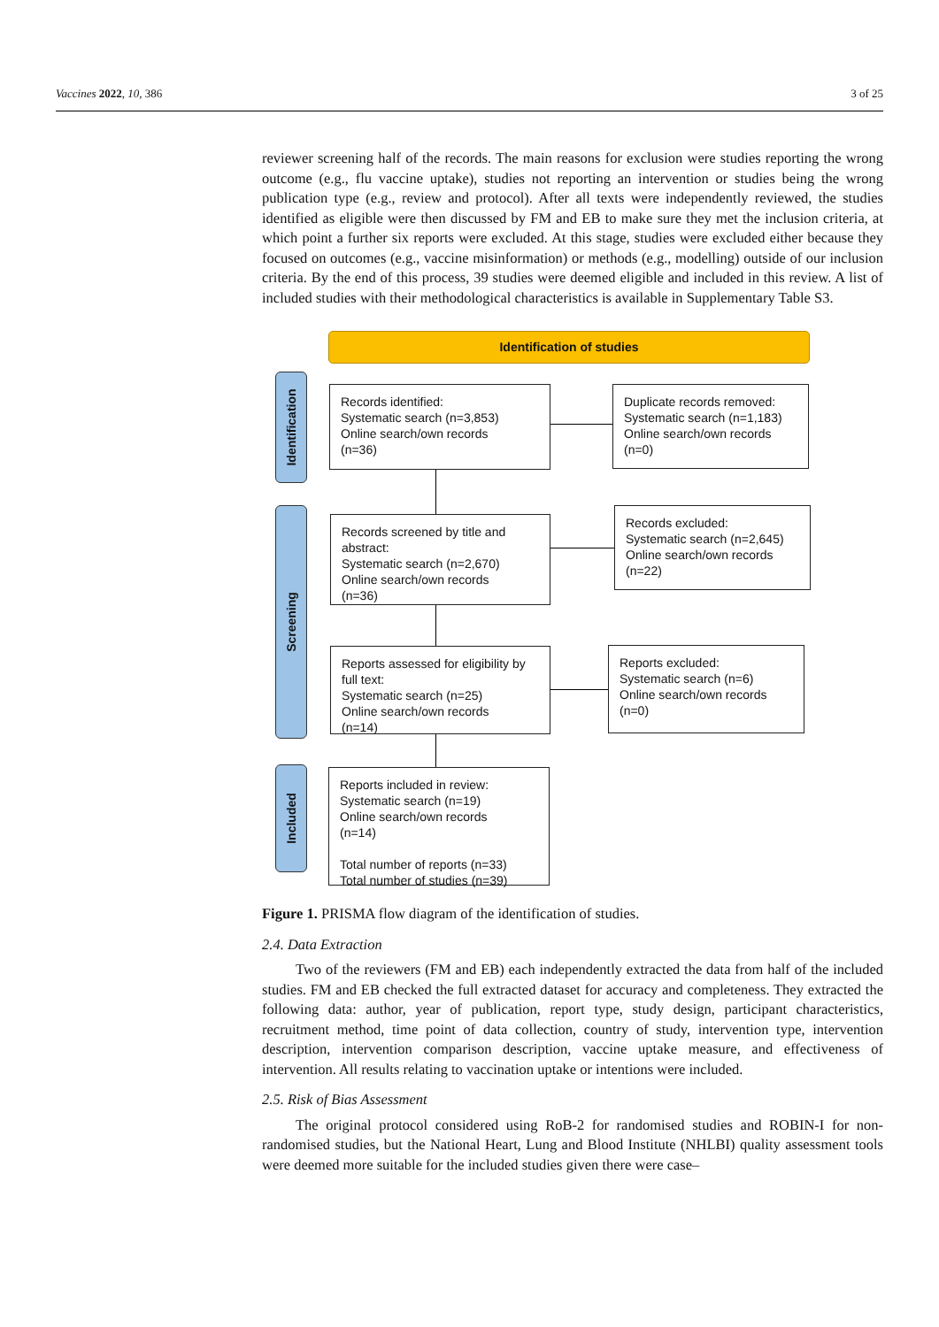Vaccines 2022, 10, 386 3 of 25
reviewer screening half of the records. The main reasons for exclusion were studies reporting the wrong outcome (e.g., flu vaccine uptake), studies not reporting an intervention or studies being the wrong publication type (e.g., review and protocol). After all texts were independently reviewed, the studies identified as eligible were then discussed by FM and EB to make sure they met the inclusion criteria, at which point a further six reports were excluded. At this stage, studies were excluded either because they focused on outcomes (e.g., vaccine misinformation) or methods (e.g., modelling) outside of our inclusion criteria. By the end of this process, 39 studies were deemed eligible and included in this review. A list of included studies with their methodological characteristics is available in Supplementary Table S3.
Identification of studies
Identification
Screening
Included
Records identified:
Systematic search (n=3,853)
Online search/own records
(n=36)
Duplicate records removed:
Systematic search (n=1,183)
Online search/own records
(n=0)
Records screened by title and abstract:
Systematic search (n=2,670)
Online search/own records
(n=36)
Records excluded:
Systematic search (n=2,645)
Online search/own records
(n=22)
Reports assessed for eligibility by full text:
Systematic search (n=25)
Online search/own records
(n=14)
Reports excluded:
Systematic search (n=6)
Online search/own records
(n=0)
Reports included in review:
Systematic search (n=19)
Online search/own records
(n=14)
Total number of reports (n=33)
Total number of studies (n=39)
Figure 1. PRISMA flow diagram of the identification of studies.
2.4. Data Extraction
Two of the reviewers (FM and EB) each independently extracted the data from half of the included studies. FM and EB checked the full extracted dataset for accuracy and completeness. They extracted the following data: author, year of publication, report type, study design, participant characteristics, recruitment method, time point of data collection, country of study, intervention type, intervention description, intervention comparison description, vaccine uptake measure, and effectiveness of intervention. All results relating to vaccination uptake or intentions were included.
2.5. Risk of Bias Assessment
The original protocol considered using RoB-2 for randomised studies and ROBIN-I for non-randomised studies, but the National Heart, Lung and Blood Institute (NHLBI) quality assessment tools were deemed more suitable for the included studies given there were case–